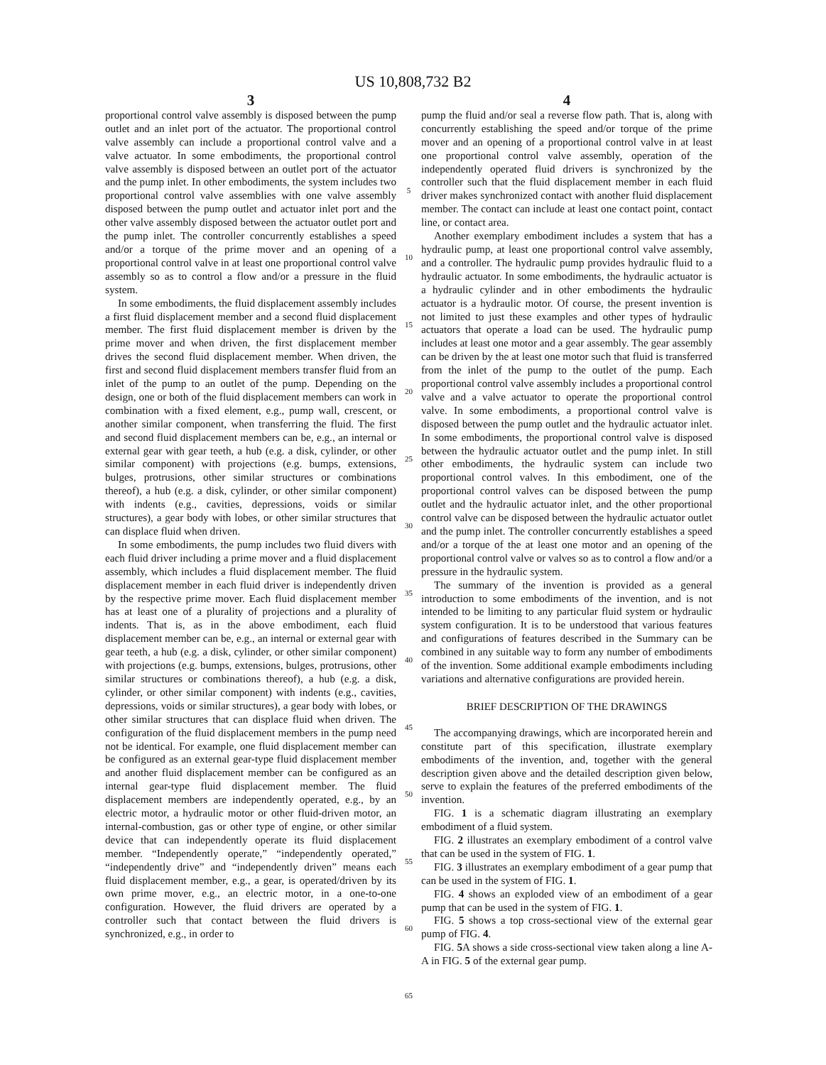US 10,808,732 B2
3
proportional control valve assembly is disposed between the pump outlet and an inlet port of the actuator. The proportional control valve assembly can include a proportional control valve and a valve actuator. In some embodiments, the proportional control valve assembly is disposed between an outlet port of the actuator and the pump inlet. In other embodiments, the system includes two proportional control valve assemblies with one valve assembly disposed between the pump outlet and actuator inlet port and the other valve assembly disposed between the actuator outlet port and the pump inlet. The controller concurrently establishes a speed and/or a torque of the prime mover and an opening of a proportional control valve in at least one proportional control valve assembly so as to control a flow and/or a pressure in the fluid system.
In some embodiments, the fluid displacement assembly includes a first fluid displacement member and a second fluid displacement member. The first fluid displacement member is driven by the prime mover and when driven, the first displacement member drives the second fluid displacement member. When driven, the first and second fluid displacement members transfer fluid from an inlet of the pump to an outlet of the pump. Depending on the design, one or both of the fluid displacement members can work in combination with a fixed element, e.g., pump wall, crescent, or another similar component, when transferring the fluid. The first and second fluid displacement members can be, e.g., an internal or external gear with gear teeth, a hub (e.g. a disk, cylinder, or other similar component) with projections (e.g. bumps, extensions, bulges, protrusions, other similar structures or combinations thereof), a hub (e.g. a disk, cylinder, or other similar component) with indents (e.g., cavities, depressions, voids or similar structures), a gear body with lobes, or other similar structures that can displace fluid when driven.
In some embodiments, the pump includes two fluid divers with each fluid driver including a prime mover and a fluid displacement assembly, which includes a fluid displacement member. The fluid displacement member in each fluid driver is independently driven by the respective prime mover. Each fluid displacement member has at least one of a plurality of projections and a plurality of indents. That is, as in the above embodiment, each fluid displacement member can be, e.g., an internal or external gear with gear teeth, a hub (e.g. a disk, cylinder, or other similar component) with projections (e.g. bumps, extensions, bulges, protrusions, other similar structures or combinations thereof), a hub (e.g. a disk, cylinder, or other similar component) with indents (e.g., cavities, depressions, voids or similar structures), a gear body with lobes, or other similar structures that can displace fluid when driven. The configuration of the fluid displacement members in the pump need not be identical. For example, one fluid displacement member can be configured as an external gear-type fluid displacement member and another fluid displacement member can be configured as an internal gear-type fluid displacement member. The fluid displacement members are independently operated, e.g., by an electric motor, a hydraulic motor or other fluid-driven motor, an internal-combustion, gas or other type of engine, or other similar device that can independently operate its fluid displacement member. “Independently operate,” “independently operated,” “independently drive” and “independently driven” means each fluid displacement member, e.g., a gear, is operated/driven by its own prime mover, e.g., an electric motor, in a one-to-one configuration. However, the fluid drivers are operated by a controller such that contact between the fluid drivers is synchronized, e.g., in order to
5
10
15
20
25
30
35
40
45
50
55
60
65
4
pump the fluid and/or seal a reverse flow path. That is, along with concurrently establishing the speed and/or torque of the prime mover and an opening of a proportional control valve in at least one proportional control valve assembly, operation of the independently operated fluid drivers is synchronized by the controller such that the fluid displacement member in each fluid driver makes synchronized contact with another fluid displacement member. The contact can include at least one contact point, contact line, or contact area.
Another exemplary embodiment includes a system that has a hydraulic pump, at least one proportional control valve assembly, and a controller. The hydraulic pump provides hydraulic fluid to a hydraulic actuator. In some embodiments, the hydraulic actuator is a hydraulic cylinder and in other embodiments the hydraulic actuator is a hydraulic motor. Of course, the present invention is not limited to just these examples and other types of hydraulic actuators that operate a load can be used. The hydraulic pump includes at least one motor and a gear assembly. The gear assembly can be driven by the at least one motor such that fluid is transferred from the inlet of the pump to the outlet of the pump. Each proportional control valve assembly includes a proportional control valve and a valve actuator to operate the proportional control valve. In some embodiments, a proportional control valve is disposed between the pump outlet and the hydraulic actuator inlet. In some embodiments, the proportional control valve is disposed between the hydraulic actuator outlet and the pump inlet. In still other embodiments, the hydraulic system can include two proportional control valves. In this embodiment, one of the proportional control valves can be disposed between the pump outlet and the hydraulic actuator inlet, and the other proportional control valve can be disposed between the hydraulic actuator outlet and the pump inlet. The controller concurrently establishes a speed and/or a torque of the at least one motor and an opening of the proportional control valve or valves so as to control a flow and/or a pressure in the hydraulic system.
The summary of the invention is provided as a general introduction to some embodiments of the invention, and is not intended to be limiting to any particular fluid system or hydraulic system configuration. It is to be understood that various features and configurations of features described in the Summary can be combined in any suitable way to form any number of embodiments of the invention. Some additional example embodiments including variations and alternative configurations are provided herein.
BRIEF DESCRIPTION OF THE DRAWINGS
The accompanying drawings, which are incorporated herein and constitute part of this specification, illustrate exemplary embodiments of the invention, and, together with the general description given above and the detailed description given below, serve to explain the features of the preferred embodiments of the invention.
FIG. 1 is a schematic diagram illustrating an exemplary embodiment of a fluid system.
FIG. 2 illustrates an exemplary embodiment of a control valve that can be used in the system of FIG. 1.
FIG. 3 illustrates an exemplary embodiment of a gear pump that can be used in the system of FIG. 1.
FIG. 4 shows an exploded view of an embodiment of a gear pump that can be used in the system of FIG. 1.
FIG. 5 shows a top cross-sectional view of the external gear pump of FIG. 4.
FIG. 5 A shows a side cross-sectional view taken along a line A-A in FIG. 5 of the external gear pump.